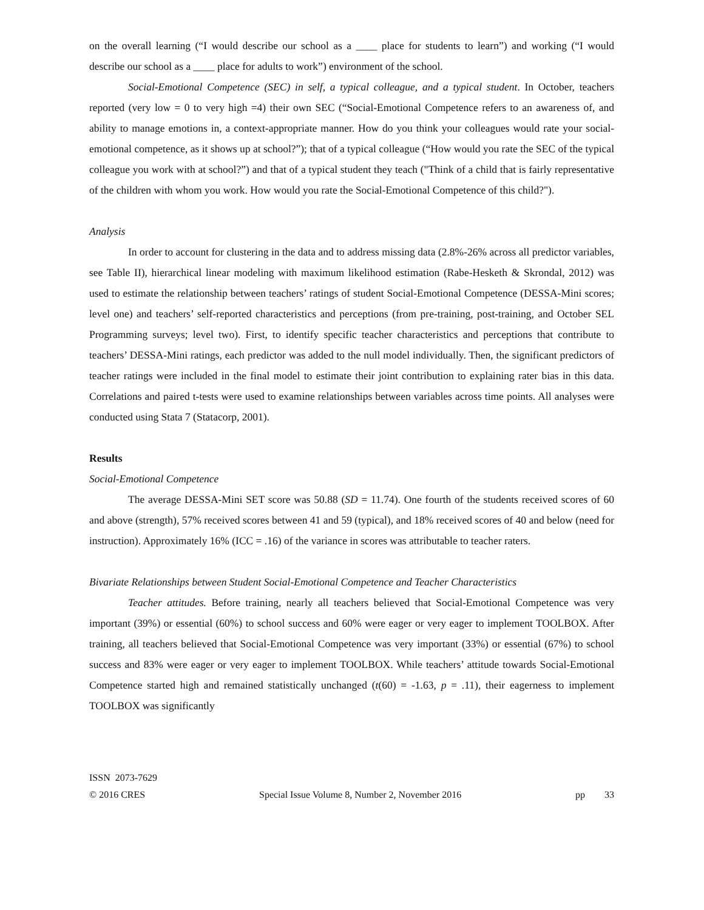on the overall learning (“I would describe our school as a ____ place for students to learn”) and working (“I would describe our school as a ____ place for adults to work”) environment of the school.
Social-Emotional Competence (SEC) in self, a typical colleague, and a typical student. In October, teachers reported (very low = 0 to very high =4) their own SEC (“Social-Emotional Competence refers to an awareness of, and ability to manage emotions in, a context-appropriate manner. How do you think your colleagues would rate your social-emotional competence, as it shows up at school?”); that of a typical colleague (“How would you rate the SEC of the typical colleague you work with at school?”) and that of a typical student they teach ("Think of a child that is fairly representative of the children with whom you work. How would you rate the Social-Emotional Competence of this child?").
Analysis
In order to account for clustering in the data and to address missing data (2.8%-26% across all predictor variables, see Table II), hierarchical linear modeling with maximum likelihood estimation (Rabe-Hesketh & Skrondal, 2012) was used to estimate the relationship between teachers’ ratings of student Social-Emotional Competence (DESSA-Mini scores; level one) and teachers’ self-reported characteristics and perceptions (from pre-training, post-training, and October SEL Programming surveys; level two). First, to identify specific teacher characteristics and perceptions that contribute to teachers’ DESSA-Mini ratings, each predictor was added to the null model individually. Then, the significant predictors of teacher ratings were included in the final model to estimate their joint contribution to explaining rater bias in this data. Correlations and paired t-tests were used to examine relationships between variables across time points. All analyses were conducted using Stata 7 (Statacorp, 2001).
Results
Social-Emotional Competence
The average DESSA-Mini SET score was 50.88 (SD = 11.74). One fourth of the students received scores of 60 and above (strength), 57% received scores between 41 and 59 (typical), and 18% received scores of 40 and below (need for instruction). Approximately 16% (ICC = .16) of the variance in scores was attributable to teacher raters.
Bivariate Relationships between Student Social-Emotional Competence and Teacher Characteristics
Teacher attitudes. Before training, nearly all teachers believed that Social-Emotional Competence was very important (39%) or essential (60%) to school success and 60% were eager or very eager to implement TOOLBOX. After training, all teachers believed that Social-Emotional Competence was very important (33%) or essential (67%) to school success and 83% were eager or very eager to implement TOOLBOX. While teachers’ attitude towards Social-Emotional Competence started high and remained statistically unchanged (t(60) = -1.63, p = .11), their eagerness to implement TOOLBOX was significantly
ISSN 2073-7629
© 2016 CRES Special Issue Volume 8, Number 2, November 2016 pp 33